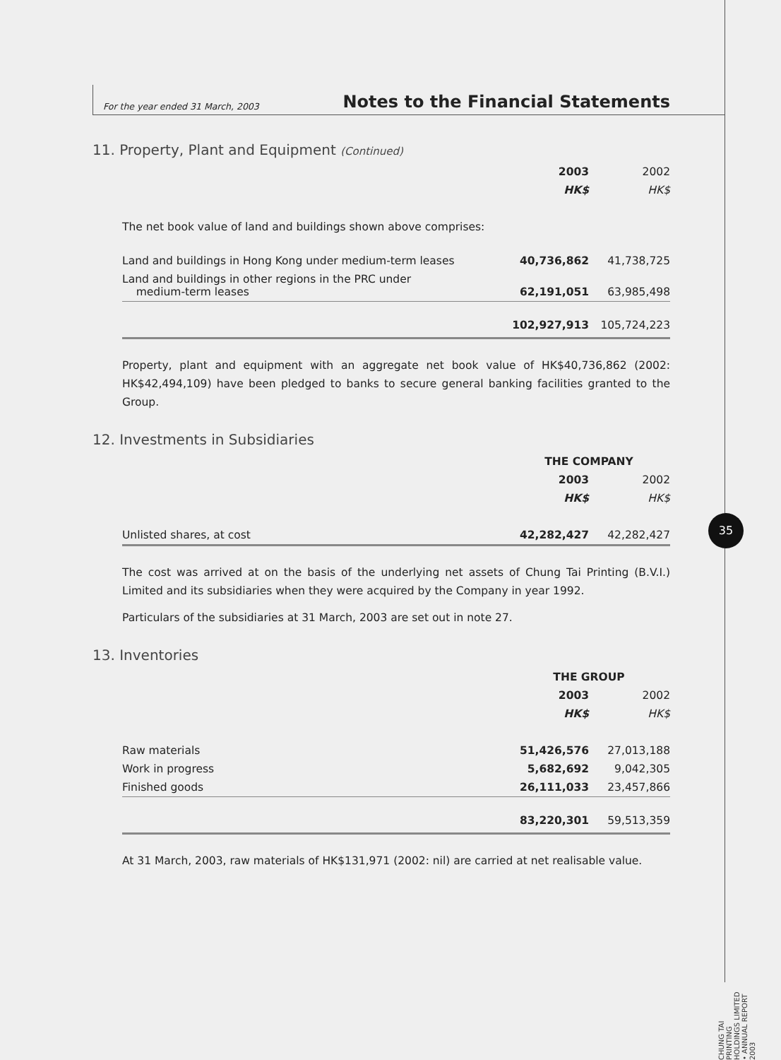For the year ended 31 March, 2003 Notes to the Financial Statements
11. Property, Plant and Equipment (Continued)
| | 2003 | 2002 |
| | HK$ | HK$ |
| The net book value of land and buildings shown above comprises: | | |
| Land and buildings in Hong Kong under medium-term leases | 40,736,862 | 41,738,725 |
| Land and buildings in other regions in the PRC under medium-term leases | 62,191,051 | 63,985,498 |
| | 102,927,913 | 105,724,223 |
Property, plant and equipment with an aggregate net book value of HK$40,736,862 (2002: HK$42,494,109) have been pledged to banks to secure general banking facilities granted to the Group.
12. Investments in Subsidiaries
| | THE COMPANY | |
| | 2003 | 2002 |
| | HK$ | HK$ |
| Unlisted shares, at cost | 42,282,427 | 42,282,427 |
The cost was arrived at on the basis of the underlying net assets of Chung Tai Printing (B.V.I.) Limited and its subsidiaries when they were acquired by the Company in year 1992.
Particulars of the subsidiaries at 31 March, 2003 are set out in note 27.
13. Inventories
| | THE GROUP | |
| | 2003 | 2002 |
| | HK$ | HK$ |
| Raw materials | 51,426,576 | 27,013,188 |
| Work in progress | 5,682,692 | 9,042,305 |
| Finished goods | 26,111,033 | 23,457,866 |
| | 83,220,301 | 59,513,359 |
At 31 March, 2003, raw materials of HK$131,971 (2002: nil) are carried at net realisable value.
35
CHUNG TAI PRINTING HOLDINGS LIMITED • ANNUAL REPORT 2003